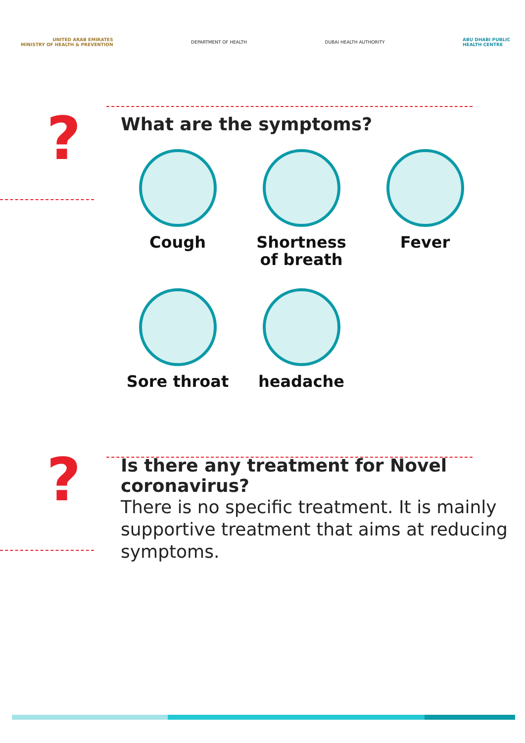UNITED ARAB EMIRATES
MINISTRY OF HEALTH & PREVENTION
DEPARTMENT OF HEALTH DUBAI HEALTH AUTHORITY
ABU DHABI PUBLIC
HEALTH CENTRE
?
What are the symptoms?
Cough
Shortness
of breath
Fever
Sore throat
headache
?
Is there any treatment for Novel
coronavirus?
There is no specific treatment. It is mainly supportive treatment that aims at reducing symptoms.